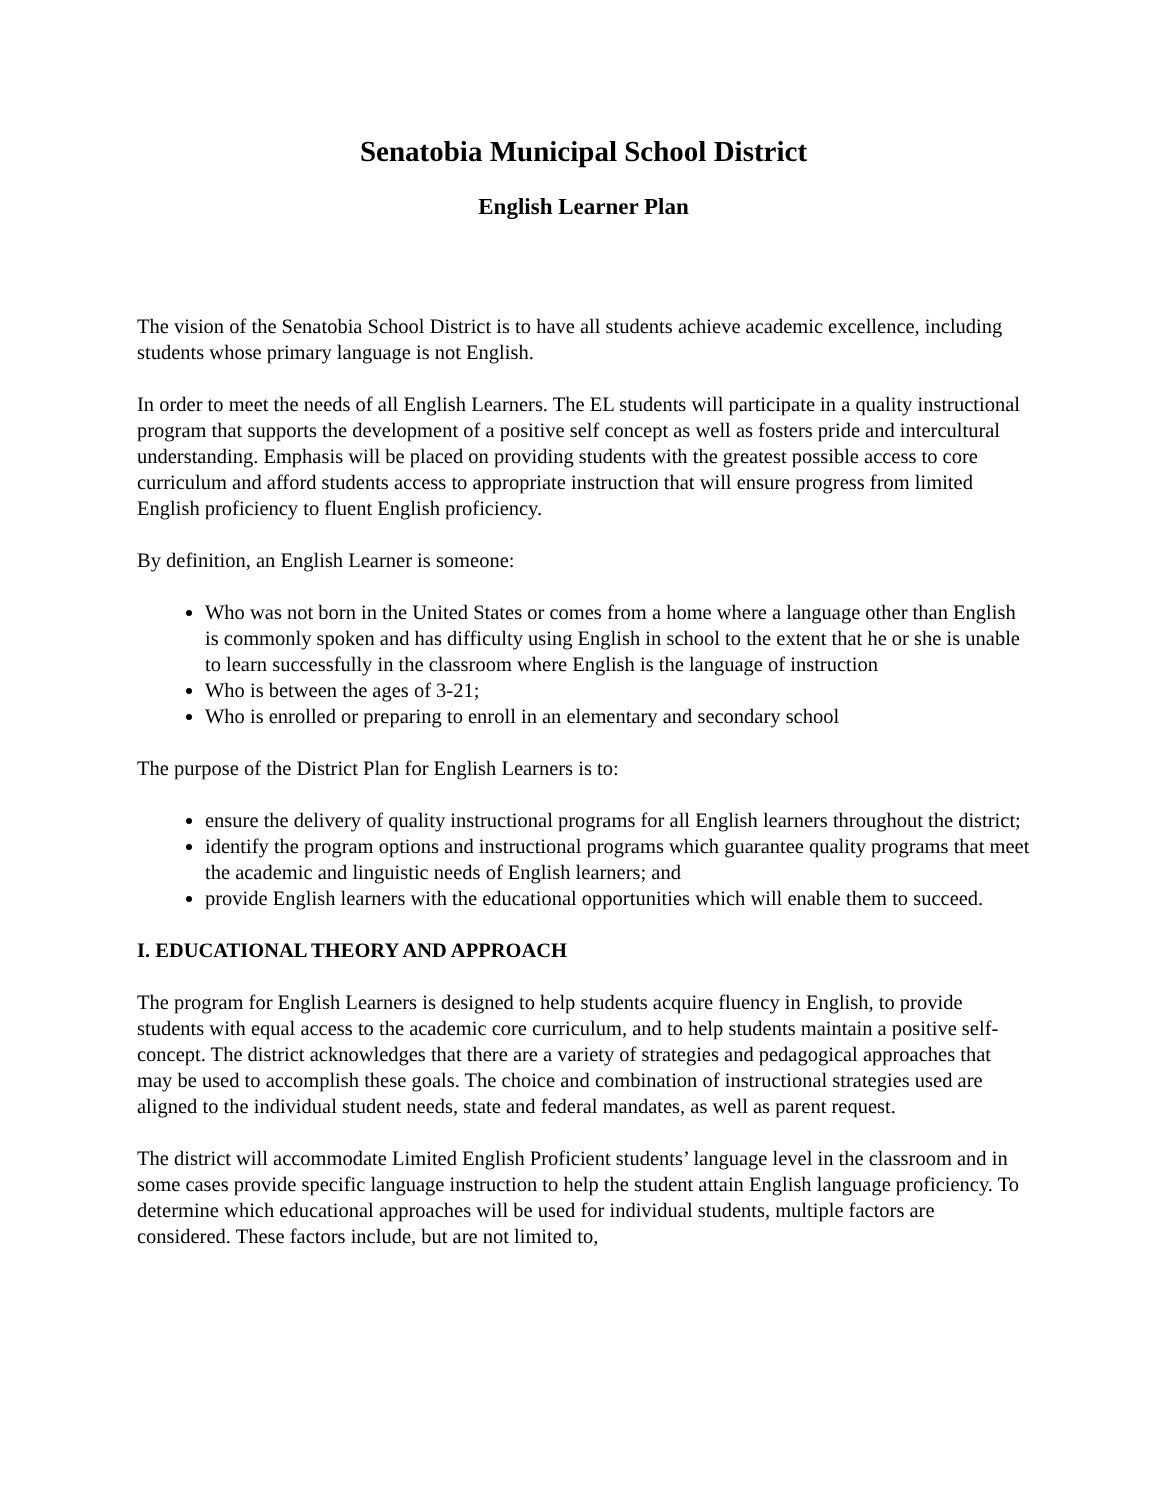Senatobia Municipal School District
English Learner Plan
The vision of the Senatobia School District is to have all students achieve academic excellence, including students whose primary language is not English.
In order to meet the needs of all English Learners. The EL students will participate in a quality instructional program that supports the development of a positive self concept as well as fosters pride and intercultural understanding. Emphasis will be placed on providing students with the greatest possible access to core curriculum and afford students access to appropriate instruction that will ensure progress from limited English proficiency to fluent English proficiency.
By definition, an English Learner is someone:
Who was not born in the United States or comes from a home where a language other than English is commonly spoken and has difficulty using English in school to the extent that he or she is unable to learn successfully in the classroom where English is the language of instruction
Who is between the ages of 3-21;
Who is enrolled or preparing to enroll in an elementary and secondary school
The purpose of the District Plan for English Learners is to:
ensure the delivery of quality instructional programs for all English learners throughout the district;
identify the program options and instructional programs which guarantee quality programs that meet the academic and linguistic needs of English learners; and
provide English learners with the educational opportunities which will enable them to succeed.
I. EDUCATIONAL THEORY AND APPROACH
The program for English Learners is designed to help students acquire fluency in English, to provide students with equal access to the academic core curriculum, and to help students maintain a positive self-concept. The district acknowledges that there are a variety of strategies and pedagogical approaches that may be used to accomplish these goals. The choice and combination of instructional strategies used are aligned to the individual student needs, state and federal mandates, as well as parent request.
The district will accommodate Limited English Proficient students’ language level in the classroom and in some cases provide specific language instruction to help the student attain English language proficiency. To determine which educational approaches will be used for individual students, multiple factors are considered. These factors include, but are not limited to,